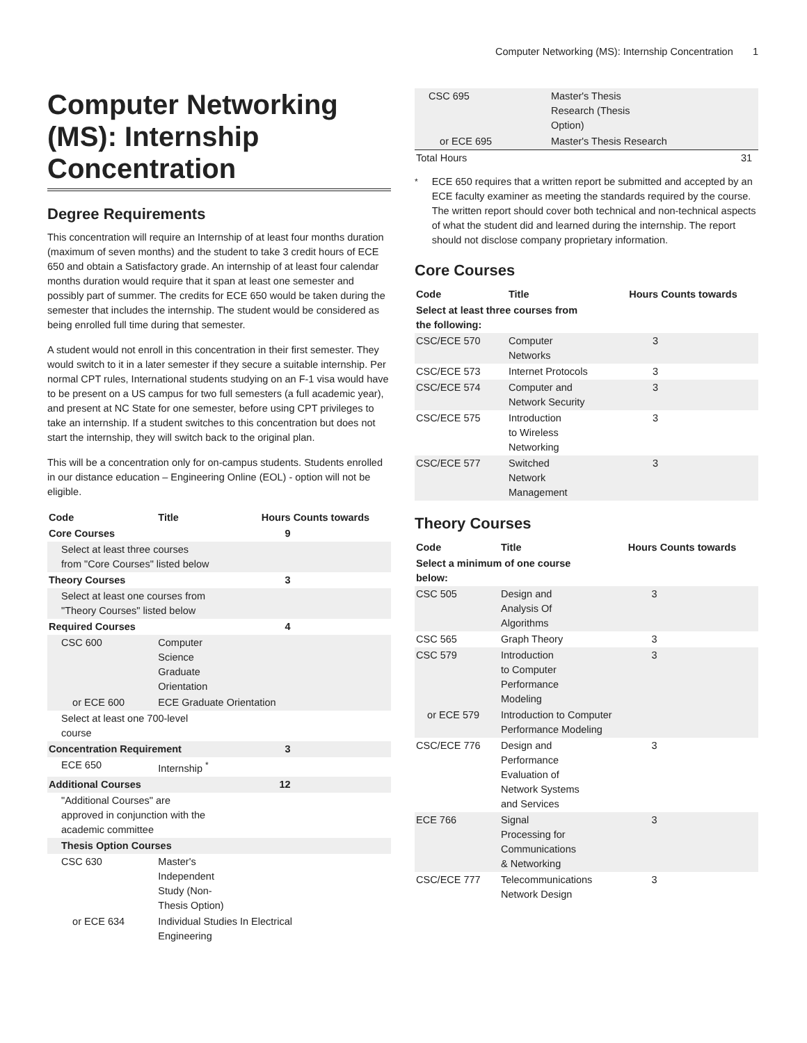Computer Networking (MS): Internship Concentration 1
Computer Networking (MS): Internship Concentration
Degree Requirements
This concentration will require an Internship of at least four months duration (maximum of seven months) and the student to take 3 credit hours of ECE 650 and obtain a Satisfactory grade. An internship of at least four calendar months duration would require that it span at least one semester and possibly part of summer. The credits for ECE 650 would be taken during the semester that includes the internship. The student would be considered as being enrolled full time during that semester.
A student would not enroll in this concentration in their first semester. They would switch to it in a later semester if they secure a suitable internship. Per normal CPT rules, International students studying on an F-1 visa would have to be present on a US campus for two full semesters (a full academic year), and present at NC State for one semester, before using CPT privileges to take an internship. If a student switches to this concentration but does not start the internship, they will switch back to the original plan.
This will be a concentration only for on-campus students. Students enrolled in our distance education – Engineering Online (EOL) - option will not be eligible.
| Code | Title | Hours | Counts towards |
| --- | --- | --- | --- |
| Core Courses | | 9 | |
| Select at least three courses from "Core Courses" listed below | | | |
| Theory Courses | | 3 | |
| Select at least one courses from "Theory Courses" listed below | | | |
| Required Courses | | 4 | |
| CSC 600 | Computer Science Graduate Orientation | | |
| or ECE 600 | ECE Graduate Orientation | | |
| Select at least one 700-level course | | | |
| Concentration Requirement | | 3 | |
| ECE 650 | Internship <sup>*</sup> | | |
| Additional Courses | | 12 | |
| "Additional Courses" are approved in conjunction with the academic committee | | | |
| Thesis Option Courses | | | |
| CSC 630 | Master's Independent Study (Non- Thesis Option) | | |
| or ECE 634 | Individual Studies In Electrical Engineering | | |
| CSC 695 | Master's Thesis Research (Thesis Option) | | |
| or ECE 695 | Master's Thesis Research | | |
| Total Hours | | 31 | |
<sup>*</sup> ECE 650 requires that a written report be submitted and accepted by an ECE faculty examiner as meeting the standards required by the course. The written report should cover both technical and non-technical aspects of what the student did and learned during the internship. The report should not disclose company proprietary information.
Core Courses
| Code | Title | Hours | Counts towards |
| --- | --- | --- | --- |
| Select at least three courses from the following: | | | |
| CSC/ECE 570 | Computer Networks | 3 | |
| CSC/ECE 573 | Internet Protocols | 3 | |
| CSC/ECE 574 | Computer and Network Security | 3 | |
| CSC/ECE 575 | Introduction to Wireless Networking | 3 | |
| CSC/ECE 577 | Switched Network Management | 3 | |
Theory Courses
| Code | Title | Hours | Counts towards |
| --- | --- | --- | --- |
| Select a minimum of one course below: | | | |
| CSC 505 | Design and Analysis Of Algorithms | 3 | |
| CSC 565 | Graph Theory | 3 | |
| CSC 579 | Introduction to Computer Performance Modeling | 3 | |
| or ECE 579 | Introduction to Computer Performance Modeling | | |
| CSC/ECE 776 | Design and Performance Evaluation of Network Systems and Services | 3 | |
| ECE 766 | Signal Processing for Communications & Networking | 3 | |
| CSC/ECE 777 | Telecommunications Network Design | 3 | |